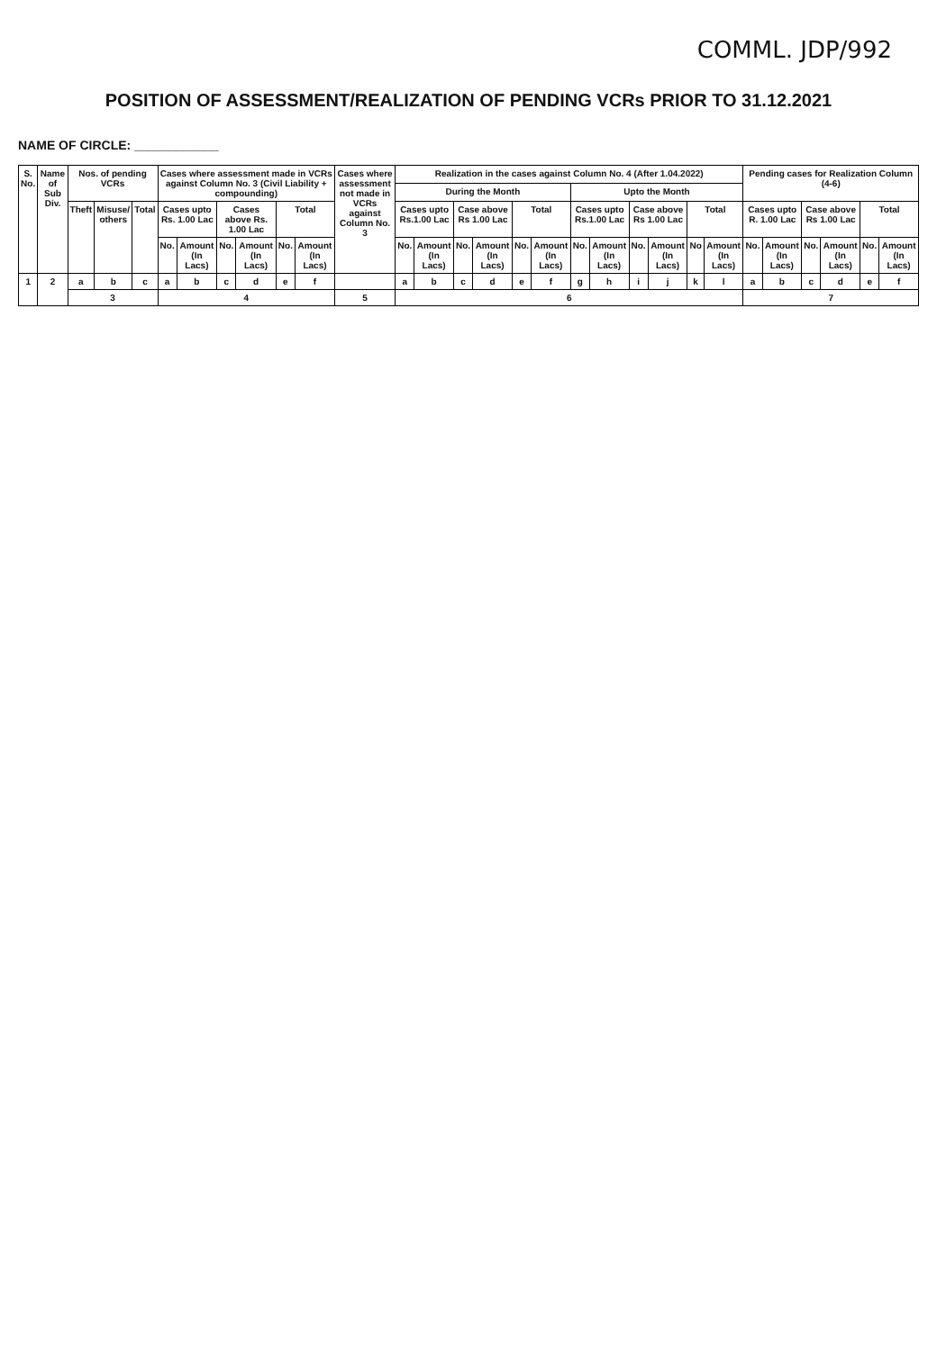COMML. JDP/992
POSITION OF ASSESSMENT/REALIZATION OF PENDING VCRs PRIOR TO 31.12.2021
NAME OF CIRCLE: ____________
| S. No. | Name of Sub Div. | Nos. of pending VCRs | | | Cases where assessment made in VCRs against Column No. 3 (Civil Liability + compounding) | | | | | | Cases where assessment not made in VCRs against Column No. 3 | Realization in the cases against Column No. 4 (After 1.04.2022) | | | | | | | | | | | | Pending cases for Realization Column (4-6) | | | | | |
| --- | --- | --- | --- | --- | --- | --- | --- | --- | --- | --- | --- | --- | --- | --- | --- | --- | --- | --- | --- | --- | --- | --- | --- | --- | --- | --- | --- | --- | --- |
| | | | | | | | | | | | | During the Month | | | | | | Upto the Month | | | | | | | | | | | |
| | | Theft | Misuse/ others | Total | Cases upto Rs. 1.00 Lac | | Cases above Rs. 1.00 Lac | | Total | | | Cases upto Rs.1.00 Lac | | Case above Rs 1.00 Lac | | Total | | Cases upto Rs.1.00 Lac | | Case above Rs 1.00 Lac | | Total | | Cases upto R. 1.00 Lac | | Case above Rs 1.00 Lac | | Total | |
| | | | | | No. | Amount (In Lacs) | No. | Amount (In Lacs) | No. | Amount (In Lacs) | | No. | Amount (In Lacs) | No. | Amount (In Lacs) | No. | Amount (In Lacs) | No. | Amount (In Lacs) | No. | Amount (In Lacs) | No | Amount (In Lacs) | No. | Amount (In Lacs) | No. | Amount (In Lacs) | No. | Amount (In Lacs) |
| 1 | 2 | a | b | c | a | b | c | d | e | f | | a | b | c | d | e | f | g | h | i | j | k | l | a | b | c | d | e | f |
| | | 3 | | | 4 | | | | | | 5 | 6 | | | | | | | | | | | | 7 | | | | | |